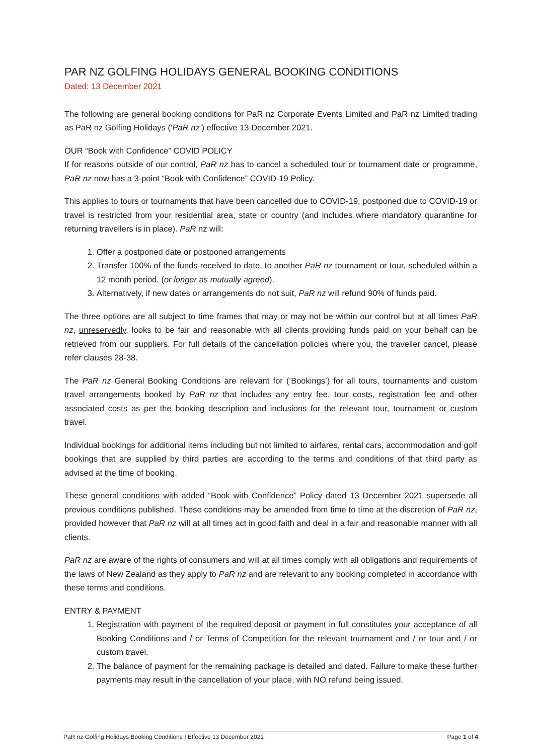PAR NZ GOLFING HOLIDAYS GENERAL BOOKING CONDITIONS
Dated: 13 December 2021
The following are general booking conditions for PaR nz Corporate Events Limited and PaR nz Limited trading as PaR nz Golfing Holidays (‘PaR nz’) effective 13 December 2021.
OUR “Book with Confidence” COVID POLICY
If for reasons outside of our control, PaR nz has to cancel a scheduled tour or tournament date or programme, PaR nz now has a 3-point “Book with Confidence” COVID-19 Policy.
This applies to tours or tournaments that have been cancelled due to COVID-19, postponed due to COVID-19 or travel is restricted from your residential area, state or country (and includes where mandatory quarantine for returning travellers is in place). PaR nz will:
1. Offer a postponed date or postponed arrangements
2. Transfer 100% of the funds received to date, to another PaR nz tournament or tour, scheduled within a 12 month period, (or longer as mutually agreed).
3. Alternatively, if new dates or arrangements do not suit, PaR nz will refund 90% of funds paid.
The three options are all subject to time frames that may or may not be within our control but at all times PaR nz, unreservedly, looks to be fair and reasonable with all clients providing funds paid on your behalf can be retrieved from our suppliers. For full details of the cancellation policies where you, the traveller cancel, please refer clauses 28-38.
The PaR nz General Booking Conditions are relevant for (‘Bookings’) for all tours, tournaments and custom travel arrangements booked by PaR nz that includes any entry fee, tour costs, registration fee and other associated costs as per the booking description and inclusions for the relevant tour, tournament or custom travel.
Individual bookings for additional items including but not limited to airfares, rental cars, accommodation and golf bookings that are supplied by third parties are according to the terms and conditions of that third party as advised at the time of booking.
These general conditions with added “Book with Confidence” Policy dated 13 December 2021 supersede all previous conditions published. These conditions may be amended from time to time at the discretion of PaR nz, provided however that PaR nz will at all times act in good faith and deal in a fair and reasonable manner with all clients.
PaR nz are aware of the rights of consumers and will at all times comply with all obligations and requirements of the laws of New Zealand as they apply to PaR nz and are relevant to any booking completed in accordance with these terms and conditions.
ENTRY & PAYMENT
1. Registration with payment of the required deposit or payment in full constitutes your acceptance of all Booking Conditions and / or Terms of Competition for the relevant tournament and / or tour and / or custom travel.
2. The balance of payment for the remaining package is detailed and dated. Failure to make these further payments may result in the cancellation of your place, with NO refund being issued.
PaR nz Golfing Holidays Booking Conditions I Effective 13 December 2021 Page 1 of 4